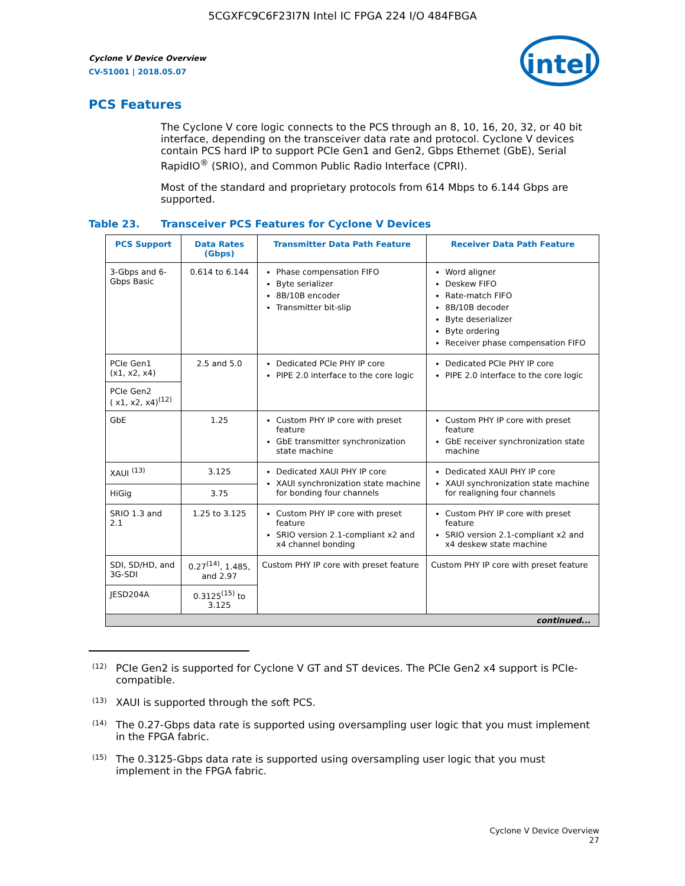5CGXFC9C6F23I7N Intel IC FPGA 224 I/O 484FBGA
intel
Cyclone V Device Overview
CV-51001 | 2018.05.07
PCS Features
The Cyclone V core logic connects to the PCS through an 8, 10, 16, 20, 32, or 40 bit interface, depending on the transceiver data rate and protocol. Cyclone V devices contain PCS hard IP to support PCIe Gen1 and Gen2, Gbps Ethernet (GbE), Serial RapidIO<sup>®</sup> (SRIO), and Common Public Radio Interface (CPRI).
Most of the standard and proprietary protocols from 614 Mbps to 6.144 Gbps are supported.
Table 23. Transceiver PCS Features for Cyclone V Devices
| PCS Support | Data Rates (Gbps) | Transmitter Data Path Feature | Receiver Data Path Feature |
| --- | --- | --- | --- |
| 3-Gbps and 6-Gbps Basic | 0.614 to 6.144 | Phase compensation FIFO Byte serializer 8B/10B encoder Transmitter bit-slip | Word aligner Deskew FIFO Rate-match FIFO 8B/10B decoder Byte deserializer Byte ordering Receiver phase compensation FIFO |
| PCIe Gen1 (x1, x2, x4) | 2.5 and 5.0 | Dedicated PCIe PHY IP core PIPE 2.0 interface to the core logic | Dedicated PCIe PHY IP core PIPE 2.0 interface to the core logic |
| PCIe Gen2 ( x1, x2, x4)<sup>(12)</sup> | | | |
| GbE | 1.25 | Custom PHY IP core with preset feature GbE transmitter synchronization state machine | Custom PHY IP core with preset feature GbE receiver synchronization state machine |
| XAUI <sup>(13)</sup> | 3.125 | Dedicated XAUI PHY IP core XAUI synchronization state machine for bonding four channels | Dedicated XAUI PHY IP core XAUI synchronization state machine for realigning four channels |
| HiGig | 3.75 | | |
| SRIO 1.3 and 2.1 | 1.25 to 3.125 | Custom PHY IP core with preset feature SRIO version 2.1-compliant x2 and x4 channel bonding | Custom PHY IP core with preset feature SRIO version 2.1-compliant x2 and x4 deskew state machine |
| SDI, SD/HD, and 3G-SDI | 0.27<sup>(14)</sup>, 1.485, and 2.97 | Custom PHY IP core with preset feature | Custom PHY IP core with preset feature |
| JESD204A | 0.3125<sup>(15)</sup> to 3.125 | | |
| continued... | | | |
<sup>(12)</sup>
PCIe Gen2 is supported for Cyclone V GT and ST devices. The PCIe Gen2 x4 support is PCIe-compatible.
<sup>(13)</sup>
XAUI is supported through the soft PCS.
<sup>(14)</sup>
The 0.27-Gbps data rate is supported using oversampling user logic that you must implement in the FPGA fabric.
<sup>(15)</sup>
The 0.3125-Gbps data rate is supported using oversampling user logic that you must implement in the FPGA fabric.
Cyclone V Device Overview
27